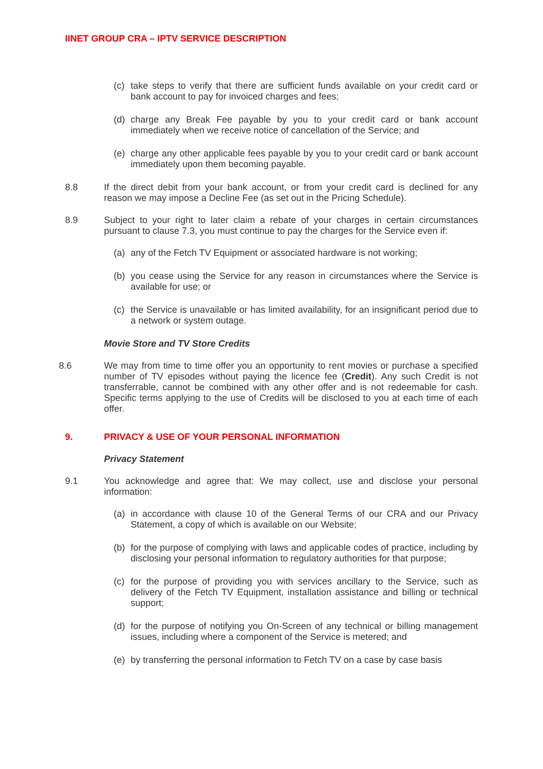IINET GROUP CRA – IPTV SERVICE DESCRIPTION
(c) take steps to verify that there are sufficient funds available on your credit card or bank account to pay for invoiced charges and fees;
(d) charge any Break Fee payable by you to your credit card or bank account immediately when we receive notice of cancellation of the Service; and
(e) charge any other applicable fees payable by you to your credit card or bank account immediately upon them becoming payable.
8.8 If the direct debit from your bank account, or from your credit card is declined for any reason we may impose a Decline Fee (as set out in the Pricing Schedule).
8.9 Subject to your right to later claim a rebate of your charges in certain circumstances pursuant to clause 7.3, you must continue to pay the charges for the Service even if:
(a) any of the Fetch TV Equipment or associated hardware is not working;
(b) you cease using the Service for any reason in circumstances where the Service is available for use; or
(c) the Service is unavailable or has limited availability, for an insignificant period due to a network or system outage.
Movie Store and TV Store Credits
8.6 We may from time to time offer you an opportunity to rent movies or purchase a specified number of TV episodes without paying the licence fee (Credit). Any such Credit is not transferrable, cannot be combined with any other offer and is not redeemable for cash. Specific terms applying to the use of Credits will be disclosed to you at each time of each offer.
9. PRIVACY & USE OF YOUR PERSONAL INFORMATION
Privacy Statement
9.1 You acknowledge and agree that: We may collect, use and disclose your personal information:
(a) in accordance with clause 10 of the General Terms of our CRA and our Privacy Statement, a copy of which is available on our Website;
(b) for the purpose of complying with laws and applicable codes of practice, including by disclosing your personal information to regulatory authorities for that purpose;
(c) for the purpose of providing you with services ancillary to the Service, such as delivery of the Fetch TV Equipment, installation assistance and billing or technical support;
(d) for the purpose of notifying you On-Screen of any technical or billing management issues, including where a component of the Service is metered; and
(e) by transferring the personal information to Fetch TV on a case by case basis